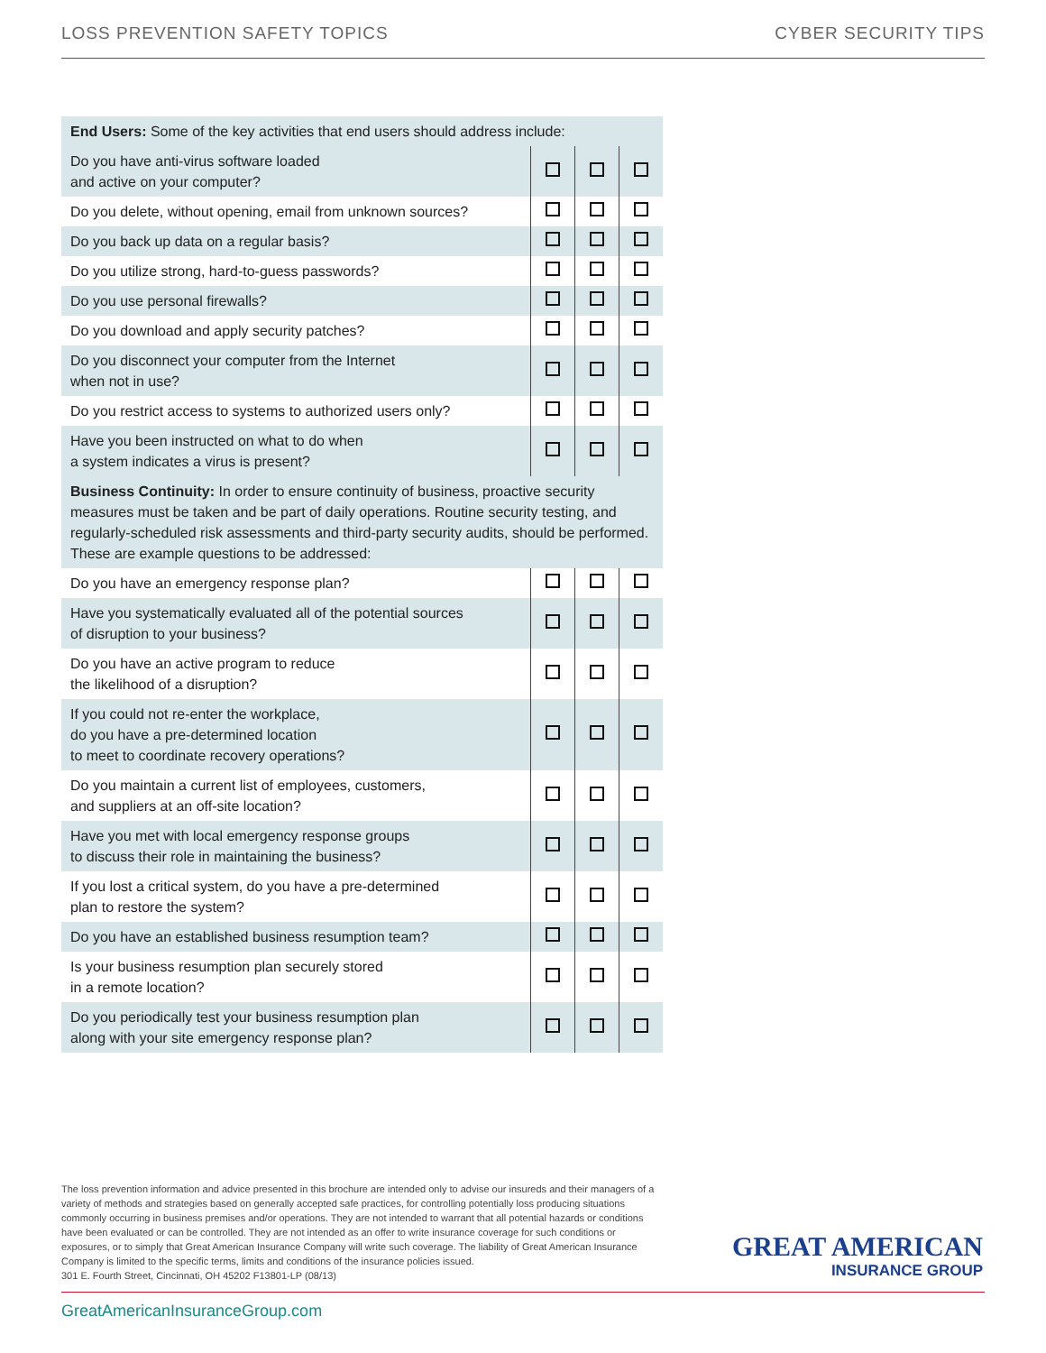LOSS PREVENTION SAFETY TOPICS CYBER SECURITY TIPS
| End Users: Some of the key activities that end users should address include: | | | |
| Do you have anti-virus software loaded and active on your computer? | | | |
| Do you delete, without opening, email from unknown sources? | | | |
| Do you back up data on a regular basis? | | | |
| Do you utilize strong, hard-to-guess passwords? | | | |
| Do you use personal firewalls? | | | |
| Do you download and apply security patches? | | | |
| Do you disconnect your computer from the Internet when not in use? | | | |
| Do you restrict access to systems to authorized users only? | | | |
| Have you been instructed on what to do when a system indicates a virus is present? | | | |
| Business Continuity: In order to ensure continuity of business, proactive security measures must be taken and be part of daily operations. Routine security testing, and regularly-scheduled risk assessments and third-party security audits, should be performed. These are example questions to be addressed: | | | |
| Do you have an emergency response plan? | | | |
| Have you systematically evaluated all of the potential sources of disruption to your business? | | | |
| Do you have an active program to reduce the likelihood of a disruption? | | | |
| If you could not re-enter the workplace, do you have a pre-determined location to meet to coordinate recovery operations? | | | |
| Do you maintain a current list of employees, customers, and suppliers at an off-site location? | | | |
| Have you met with local emergency response groups to discuss their role in maintaining the business? | | | |
| If you lost a critical system, do you have a pre-determined plan to restore the system? | | | |
| Do you have an established business resumption team? | | | |
| Is your business resumption plan securely stored in a remote location? | | | |
| Do you periodically test your business resumption plan along with your site emergency response plan? | | | |
The loss prevention information and advice presented in this brochure are intended only to advise our insureds and their managers of a variety of methods and strategies based on generally accepted safe practices, for controlling potentially loss producing situations commonly occurring in business premises and/or operations. They are not intended to warrant that all potential hazards or conditions have been evaluated or can be controlled. They are not intended as an offer to write insurance coverage for such conditions or exposures, or to simply that Great American Insurance Company will write such coverage. The liability of Great American Insurance Company is limited to the specific terms, limits and conditions of the insurance policies issued.
301 E. Fourth Street, Cincinnati, OH 45202 F13801-LP (08/13)
GREAT AMERICAN
INSURANCE GROUP
GreatAmericanInsuranceGroup.com